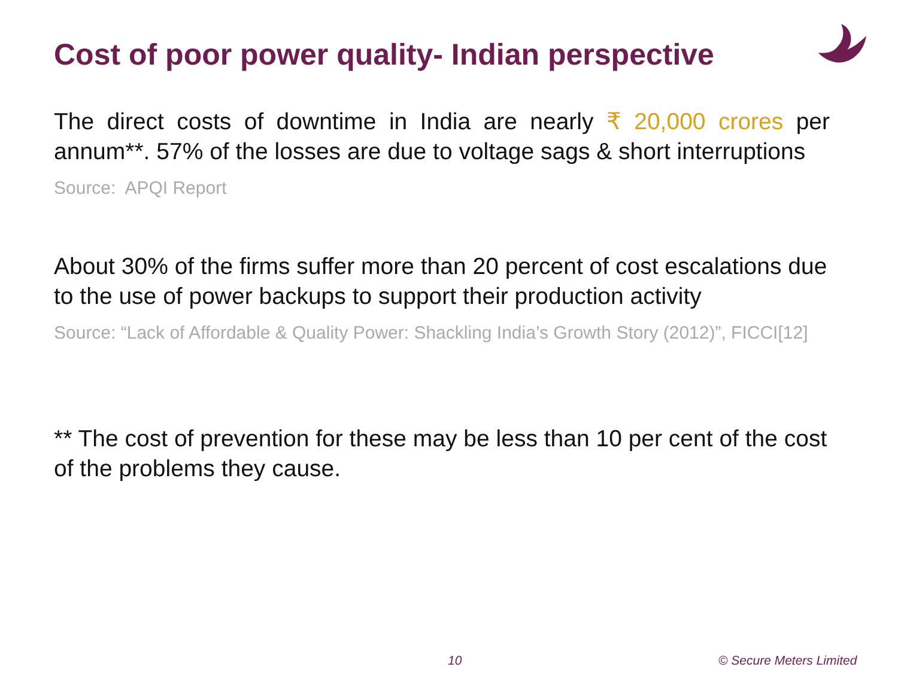Cost of poor power quality- Indian perspective
The direct costs of downtime in India are nearly ₹ 20,000 crores per annum**. 57% of the losses are due to voltage sags & short interruptions
Source: APQI Report
About 30% of the firms suffer more than 20 percent of cost escalations due to the use of power backups to support their production activity
Source: “Lack of Affordable & Quality Power: Shackling India’s Growth Story (2012)”, FICCI[12]
** The cost of prevention for these may be less than 10 per cent of the cost of the problems they cause.
10 © Secure Meters Limited